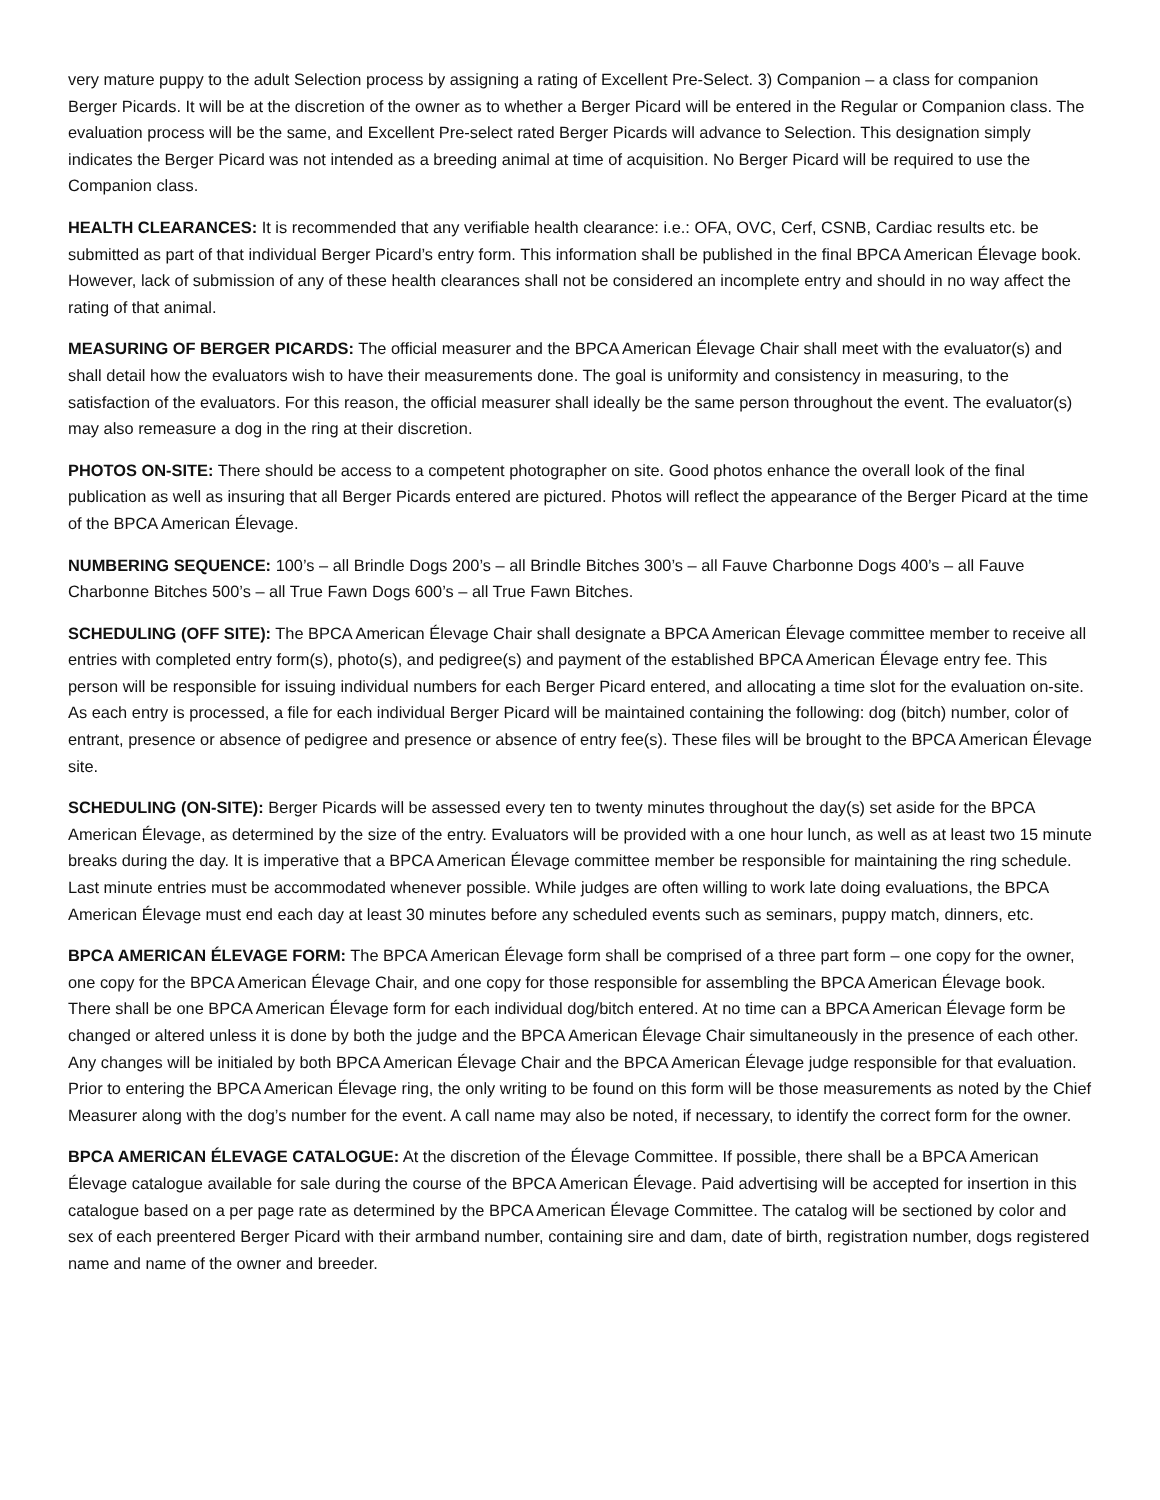very mature puppy to the adult Selection process by assigning a rating of Excellent Pre-Select. 3) Companion – a class for companion Berger Picards. It will be at the discretion of the owner as to whether a Berger Picard will be entered in the Regular or Companion class. The evaluation process will be the same, and Excellent Pre-select rated Berger Picards will advance to Selection. This designation simply indicates the Berger Picard was not intended as a breeding animal at time of acquisition. No Berger Picard will be required to use the Companion class.
HEALTH CLEARANCES: It is recommended that any verifiable health clearance: i.e.: OFA, OVC, Cerf, CSNB, Cardiac results etc. be submitted as part of that individual Berger Picard’s entry form. This information shall be published in the final BPCA American Élevage book. However, lack of submission of any of these health clearances shall not be considered an incomplete entry and should in no way affect the rating of that animal.
MEASURING OF BERGER PICARDS: The official measurer and the BPCA American Élevage Chair shall meet with the evaluator(s) and shall detail how the evaluators wish to have their measurements done. The goal is uniformity and consistency in measuring, to the satisfaction of the evaluators. For this reason, the official measurer shall ideally be the same person throughout the event. The evaluator(s) may also remeasure a dog in the ring at their discretion.
PHOTOS ON-SITE: There should be access to a competent photographer on site. Good photos enhance the overall look of the final publication as well as insuring that all Berger Picards entered are pictured. Photos will reflect the appearance of the Berger Picard at the time of the BPCA American Élevage.
NUMBERING SEQUENCE: 100’s – all Brindle Dogs 200’s – all Brindle Bitches 300’s – all Fauve Charbonne Dogs 400’s – all Fauve Charbonne Bitches 500’s – all True Fawn Dogs 600’s – all True Fawn Bitches.
SCHEDULING (OFF SITE): The BPCA American Élevage Chair shall designate a BPCA American Élevage committee member to receive all entries with completed entry form(s), photo(s), and pedigree(s) and payment of the established BPCA American Élevage entry fee. This person will be responsible for issuing individual numbers for each Berger Picard entered, and allocating a time slot for the evaluation on-site. As each entry is processed, a file for each individual Berger Picard will be maintained containing the following: dog (bitch) number, color of entrant, presence or absence of pedigree and presence or absence of entry fee(s). These files will be brought to the BPCA American Élevage site.
SCHEDULING (ON-SITE): Berger Picards will be assessed every ten to twenty minutes throughout the day(s) set aside for the BPCA American Élevage, as determined by the size of the entry. Evaluators will be provided with a one hour lunch, as well as at least two 15 minute breaks during the day. It is imperative that a BPCA American Élevage committee member be responsible for maintaining the ring schedule. Last minute entries must be accommodated whenever possible. While judges are often willing to work late doing evaluations, the BPCA American Élevage must end each day at least 30 minutes before any scheduled events such as seminars, puppy match, dinners, etc.
BPCA AMERICAN ÉLEVAGE FORM: The BPCA American Élevage form shall be comprised of a three part form – one copy for the owner, one copy for the BPCA American Élevage Chair, and one copy for those responsible for assembling the BPCA American Élevage book. There shall be one BPCA American Élevage form for each individual dog/bitch entered. At no time can a BPCA American Élevage form be changed or altered unless it is done by both the judge and the BPCA American Élevage Chair simultaneously in the presence of each other. Any changes will be initialed by both BPCA American Élevage Chair and the BPCA American Élevage judge responsible for that evaluation. Prior to entering the BPCA American Élevage ring, the only writing to be found on this form will be those measurements as noted by the Chief Measurer along with the dog’s number for the event. A call name may also be noted, if necessary, to identify the correct form for the owner.
BPCA AMERICAN ÉLEVAGE CATALOGUE: At the discretion of the Élevage Committee. If possible, there shall be a BPCA American Élevage catalogue available for sale during the course of the BPCA American Élevage. Paid advertising will be accepted for insertion in this catalogue based on a per page rate as determined by the BPCA American Élevage Committee. The catalog will be sectioned by color and sex of each preentered Berger Picard with their armband number, containing sire and dam, date of birth, registration number, dogs registered name and name of the owner and breeder.